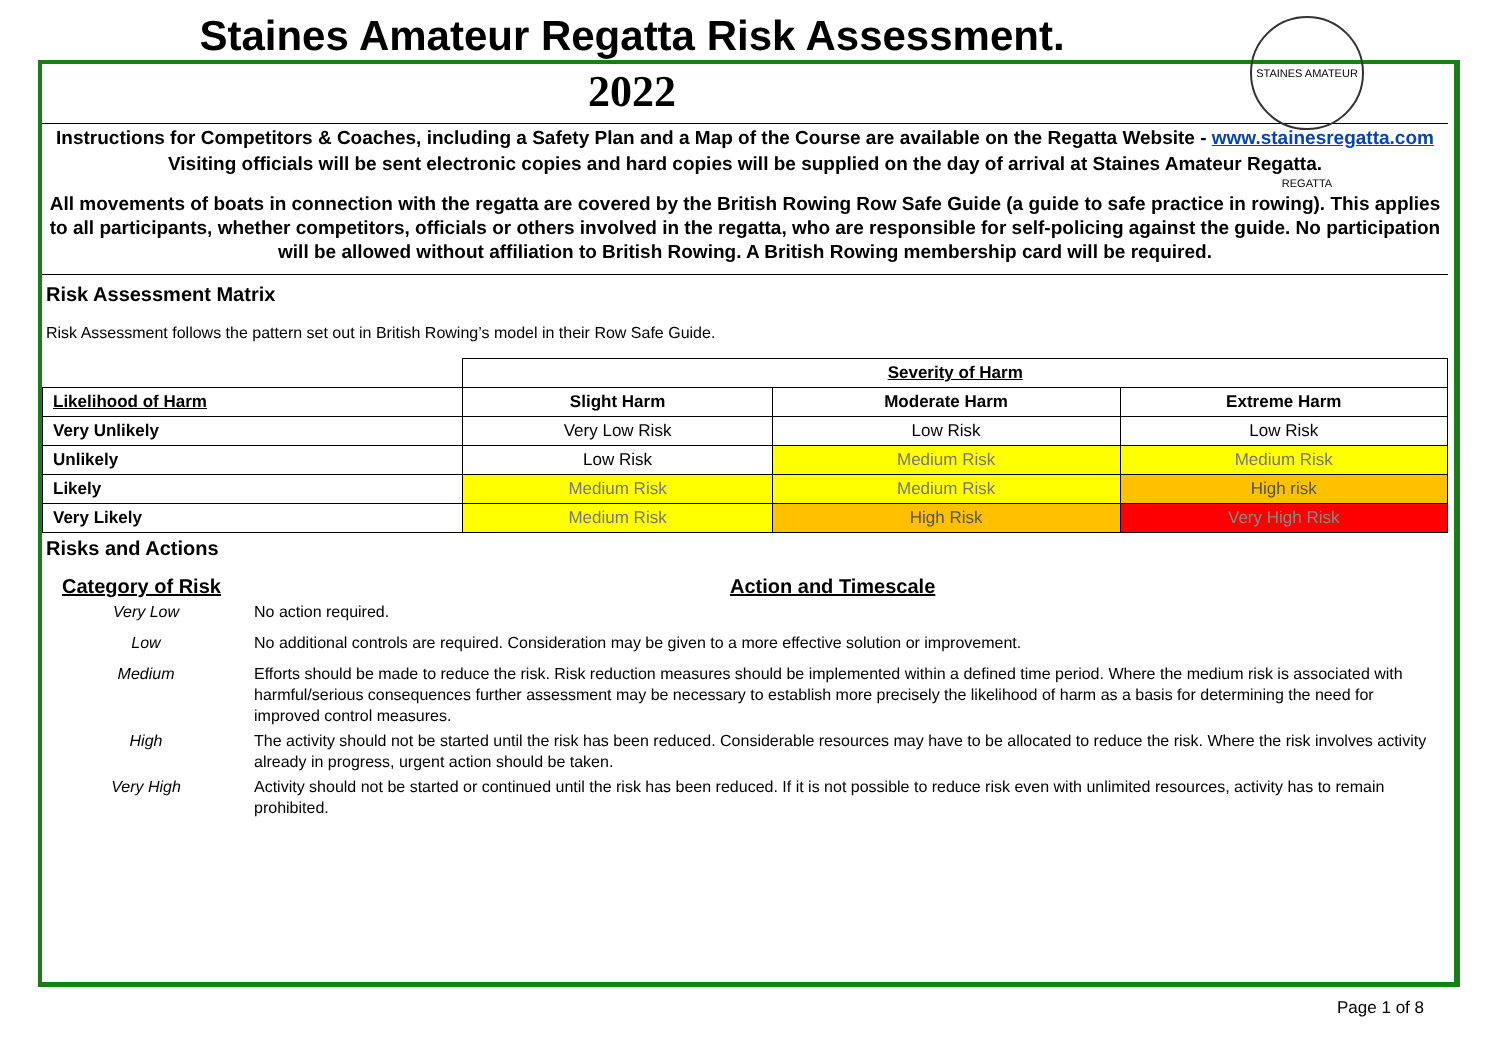Staines Amateur Regatta Risk Assessment.
2022
STAINES AMATEUR REGATTA
Instructions for Competitors & Coaches, including a Safety Plan and a Map of the Course are available on the Regatta Website - www.stainesregatta.com
Visiting officials will be sent electronic copies and hard copies will be supplied on the day of arrival at Staines Amateur Regatta.
All movements of boats in connection with the regatta are covered by the British Rowing Row Safe Guide (a guide to safe practice in rowing). This applies to all participants, whether competitors, officials or others involved in the regatta, who are responsible for self-policing against the guide. No participation will be allowed without affiliation to British Rowing. A British Rowing membership card will be required.
Risk Assessment Matrix
Risk Assessment follows the pattern set out in British Rowing’s model in their Row Safe Guide.
| | Severity of Harm | | |
| Likelihood of Harm | Slight Harm | Moderate Harm | Extreme Harm |
| Very Unlikely | Very Low Risk | Low Risk | Low Risk |
| Unlikely | Low Risk | Medium Risk | Medium Risk |
| Likely | Medium Risk | Medium Risk | High risk |
| Very Likely | Medium Risk | High Risk | Very High Risk |
Risks and Actions
| Category of Risk | Action and Timescale |
| Very Low | No action required. |
| Low | No additional controls are required. Consideration may be given to a more effective solution or improvement. |
| Medium | Efforts should be made to reduce the risk. Risk reduction measures should be implemented within a defined time period. Where the medium risk is associated with harmful/serious consequences further assessment may be necessary to establish more precisely the likelihood of harm as a basis for determining the need for improved control measures. |
| High | The activity should not be started until the risk has been reduced. Considerable resources may have to be allocated to reduce the risk. Where the risk involves activity already in progress, urgent action should be taken. |
| Very High | Activity should not be started or continued until the risk has been reduced. If it is not possible to reduce risk even with unlimited resources, activity has to remain prohibited. |
Page 1 of 8